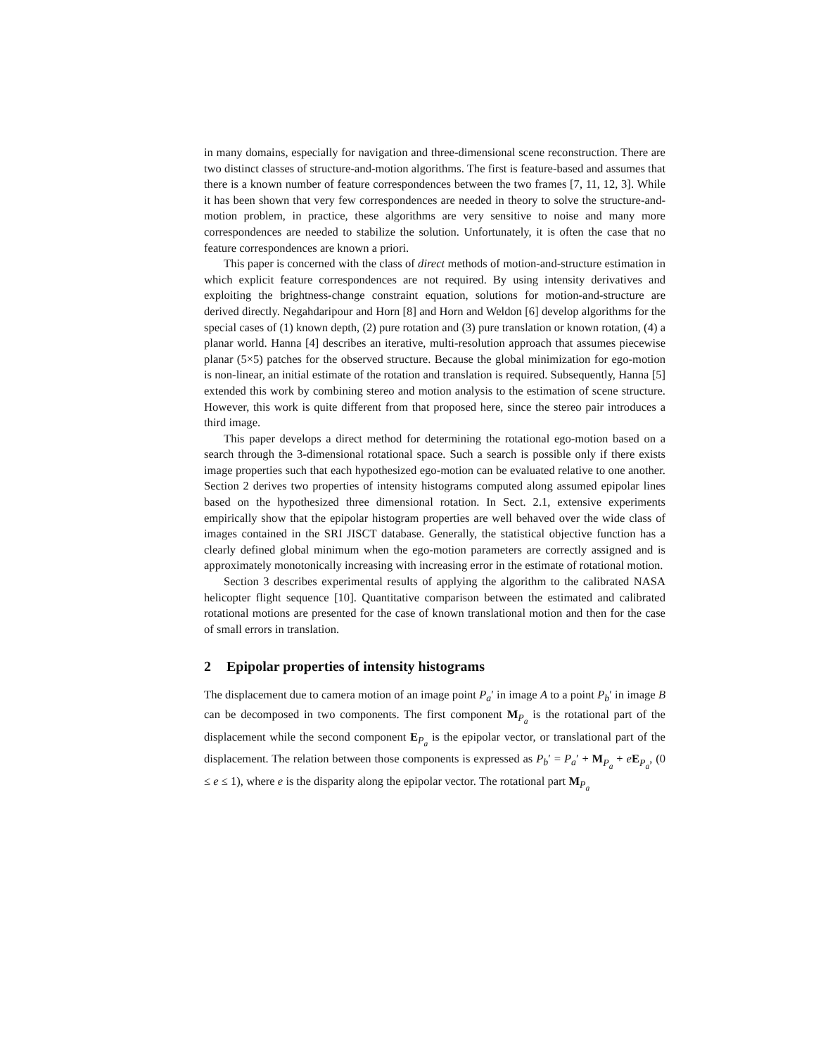in many domains, especially for navigation and three-dimensional scene reconstruction. There are two distinct classes of structure-and-motion algorithms. The first is feature-based and assumes that there is a known number of feature correspondences between the two frames [7, 11, 12, 3]. While it has been shown that very few correspondences are needed in theory to solve the structure-and-motion problem, in practice, these algorithms are very sensitive to noise and many more correspondences are needed to stabilize the solution. Unfortunately, it is often the case that no feature correspondences are known a priori.
This paper is concerned with the class of direct methods of motion-and-structure estimation in which explicit feature correspondences are not required. By using intensity derivatives and exploiting the brightness-change constraint equation, solutions for motion-and-structure are derived directly. Negahdaripour and Horn [8] and Horn and Weldon [6] develop algorithms for the special cases of (1) known depth, (2) pure rotation and (3) pure translation or known rotation, (4) a planar world. Hanna [4] describes an iterative, multi-resolution approach that assumes piecewise planar (5×5) patches for the observed structure. Because the global minimization for ego-motion is non-linear, an initial estimate of the rotation and translation is required. Subsequently, Hanna [5] extended this work by combining stereo and motion analysis to the estimation of scene structure. However, this work is quite different from that proposed here, since the stereo pair introduces a third image.
This paper develops a direct method for determining the rotational ego-motion based on a search through the 3-dimensional rotational space. Such a search is possible only if there exists image properties such that each hypothesized ego-motion can be evaluated relative to one another. Section 2 derives two properties of intensity histograms computed along assumed epipolar lines based on the hypothesized three dimensional rotation. In Sect. 2.1, extensive experiments empirically show that the epipolar histogram properties are well behaved over the wide class of images contained in the SRI JISCT database. Generally, the statistical objective function has a clearly defined global minimum when the ego-motion parameters are correctly assigned and is approximately monotonically increasing with increasing error in the estimate of rotational motion.
Section 3 describes experimental results of applying the algorithm to the calibrated NASA helicopter flight sequence [10]. Quantitative comparison between the estimated and calibrated rotational motions are presented for the case of known translational motion and then for the case of small errors in translation.
2 Epipolar properties of intensity histograms
The displacement due to camera motion of an image point P<sub>a</sub>′ in image A to a point P<sub>b</sub>′ in image B can be decomposed in two components. The first component M<sub>P<sub>a</sub></sub> is the rotational part of the displacement while the second component E<sub>P<sub>a</sub></sub> is the epipolar vector, or translational part of the displacement. The relation between those components is expressed as P<sub>b</sub>′ = P<sub>a</sub>′ + M<sub>P<sub>a</sub></sub> + eE<sub>P<sub>a</sub></sub>, (0 ≤ e ≤ 1), where e is the disparity along the epipolar vector. The rotational part M<sub>P<sub>a</sub></sub>